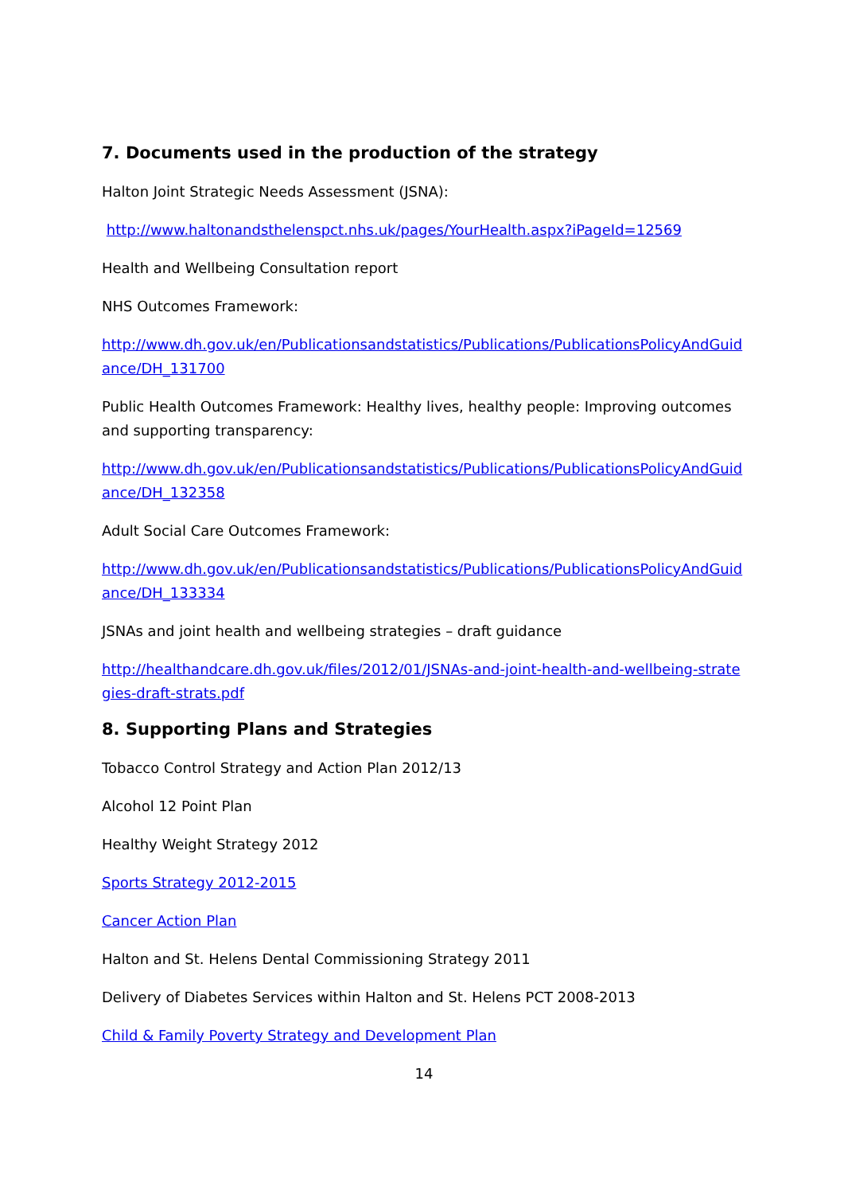7. Documents used in the production of the strategy
Halton Joint Strategic Needs Assessment (JSNA):
http://www.haltonandsthelenspct.nhs.uk/pages/YourHealth.aspx?iPageId=12569
Health and Wellbeing Consultation report
NHS Outcomes Framework:
http://www.dh.gov.uk/en/Publicationsandstatistics/Publications/PublicationsPolicyAndGuidance/DH_131700
Public Health Outcomes Framework: Healthy lives, healthy people: Improving outcomes and supporting transparency:
http://www.dh.gov.uk/en/Publicationsandstatistics/Publications/PublicationsPolicyAndGuidance/DH_132358
Adult Social Care Outcomes Framework:
http://www.dh.gov.uk/en/Publicationsandstatistics/Publications/PublicationsPolicyAndGuidance/DH_133334
JSNAs and joint health and wellbeing strategies – draft guidance
http://healthandcare.dh.gov.uk/files/2012/01/JSNAs-and-joint-health-and-wellbeing-strategies-draft-strats.pdf
8. Supporting Plans and Strategies
Tobacco Control Strategy and Action Plan 2012/13
Alcohol 12 Point Plan
Healthy Weight Strategy 2012
Sports Strategy 2012-2015
Cancer Action Plan
Halton and St. Helens Dental Commissioning Strategy 2011
Delivery of Diabetes Services within Halton and St. Helens PCT 2008-2013
Child & Family Poverty Strategy and Development Plan
14